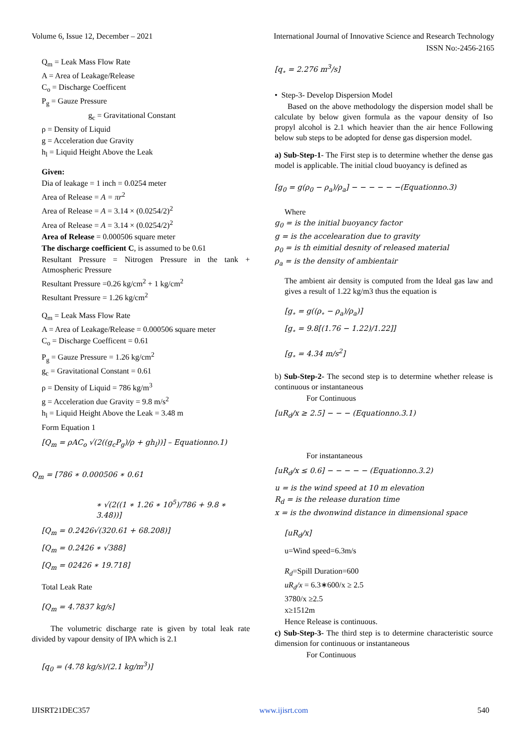Volume 6, Issue 12, December – 2021 International Journal of Innovative Science and Research Technology
ISSN No:-2456-2165
Q<sub>m</sub> = Leak Mass Flow Rate
A = Area of Leakage/Release
C<sub>o</sub> = Discharge Coefficent
P<sub>g</sub> = Gauze Pressure
g<sub>c</sub> = Gravitational Constant
ρ = Density of Liquid
g = Acceleration due Gravity
h<sub>l</sub> = Liquid Height Above the Leak
Given:
Dia of leakage = 1 inch = 0.0254 meter
Area of Release = A = πr<sup>2</sup>
Area of Release = A = 3.14 × (0.0254/2)<sup>2</sup>
Area of Release = A = 3.14 × (0.0254/2)<sup>2</sup>
Area of Release = 0.000506 square meter
The discharge coefficient C, is assumed to be 0.61
Resultant Pressure = Nitrogen Pressure in the tank + Atmospheric Pressure
Resultant Pressure =0.26 kg/cm<sup>2</sup> + 1 kg/cm<sup>2</sup>
Resultant Pressure = 1.26 kg/cm<sup>2</sup>
Q<sub>m</sub> = Leak Mass Flow Rate
A = Area of Leakage/Release = 0.000506 square meter
C<sub>o</sub> = Discharge Coefficent = 0.61
P<sub>g</sub> = Gauze Pressure = 1.26 kg/cm<sup>2</sup>
g<sub>c</sub> = Gravitational Constant = 0.61
ρ = Density of Liquid = 786 kg/m<sup>3</sup>
g = Acceleration due Gravity = 9.8 m/s<sup>2</sup>
h<sub>l</sub> = Liquid Height Above the Leak = 3.48 m
Form Equation 1
[Q<sub>m</sub> = ρAC<sub>o</sub> √(2((g<sub>c</sub>P<sub>g</sub>)/ρ + gh<sub>l</sub>))] – Equationno.1)
Q<sub>m</sub> = [786 ∗ 0.000506 ∗ 0.61
∗ √(2((1 ∗ 1.26 ∗ 10<sup>5</sup>)/786 + 9.8 ∗ 3.48))]
[Q<sub>m</sub> = 0.2426√(320.61 + 68.208)]
[Q<sub>m</sub> = 0.2426 ∗ √388]
[Q<sub>m</sub> = 02426 ∗ 19.718]
Total Leak Rate
[Q<sub>m</sub> = 4.7837 kg/s]
The volumetric discharge rate is given by total leak rate divided by vapour density of IPA which is 2.1
[q<sub>0</sub> = (4.78 kg/s)/(2.1 kg/m<sup>3</sup>)]
[q<sub>∘</sub> = 2.276 m<sup>3</sup>/s]
• Step-3- Develop Dispersion Model
Based on the above methodology the dispersion model shall be calculate by below given formula as the vapour density of Iso propyl alcohol is 2.1 which heavier than the air hence Following below sub steps to be adopted for dense gas dispersion model.
a) Sub-Step-1- The First step is to determine whether the dense gas model is applicable. The initial cloud buoyancy is defined as
[g<sub>0</sub> = g(ρ<sub>0</sub> − ρ<sub>a</sub>)/ρ<sub>a</sub>] − − − − − −(Equationno.3)
Where
g<sub>0</sub> = is the initial buoyancy factor
g = is the accelearation due to gravity
ρ<sub>0</sub> = is th eimitial desnity of released material
ρ<sub>a</sub> = is the density of ambientair
The ambient air density is computed from the Ideal gas law and gives a result of 1.22 kg/m3 thus the equation is
[g<sub>∘</sub> = g((ρ<sub>∘</sub> − ρ<sub>a</sub>)/ρ<sub>a</sub>)]
[g<sub>∘</sub> = 9.8[(1.76 − 1.22)/1.22]]
[g<sub>∘</sub> = 4.34 m/s<sup>2</sup>]
b) Sub-Step-2- The second step is to determine whether release is continuous or instantaneous
For Continuous
[uR<sub>d</sub>/x ≥ 2.5] − − − (Equationno.3.1)
For instantaneous
[uR<sub>d</sub>/x ≤ 0.6] − − − − − (Equationno.3.2)
u = is the wind speed at 10 m elevation
R<sub>d</sub> = is the release duration time
x = is the dwonwind distance in dimensional space
[uR<sub>d</sub>/x]
u=Wind speed=6.3m/s
R<sub>d</sub>=Spill Duration=600
uR<sub>d</sub>/x = 6.3∗600/x ≥ 2.5
3780/x ≥2.5
x≥1512m
Hence Release is continuous.
c) Sub-Step-3- The third step is to determine characteristic source dimension for continuous or instantaneous
For Continuous
IJISRT21DEC357 www.ijisrt.com 540